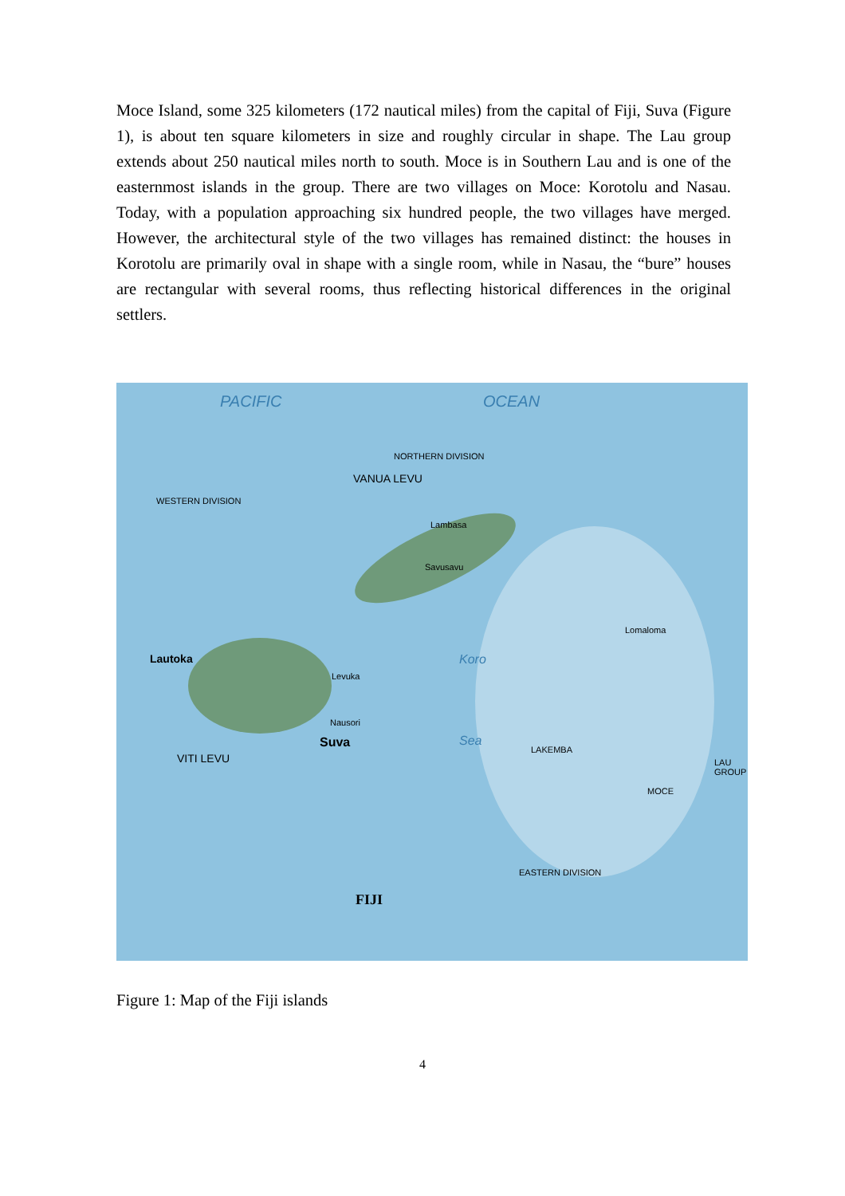Moce Island, some 325 kilometers (172 nautical miles) from the capital of Fiji, Suva (Figure 1), is about ten square kilometers in size and roughly circular in shape. The Lau group extends about 250 nautical miles north to south. Moce is in Southern Lau and is one of the easternmost islands in the group. There are two villages on Moce: Korotolu and Nasau. Today, with a population approaching six hundred people, the two villages have merged. However, the architectural style of the two villages has remained distinct: the houses in Korotolu are primarily oval in shape with a single room, while in Nasau, the “bure” houses are rectangular with several rooms, thus reflecting historical differences in the original settlers.
PACIFIC OCEAN
NORTHERN DIVISION
VANUA LEVU
WESTERN DIVISION
Lambasa
Savusavu
Lautoka
Levuka
Nausori
Suva
VITI LEVU
Koro
Sea
Lomaloma
LAU GROUP
EASTERN DIVISION
FIJI
LAKEMBA
MOCE
Figure 1: Map of the Fiji islands
4